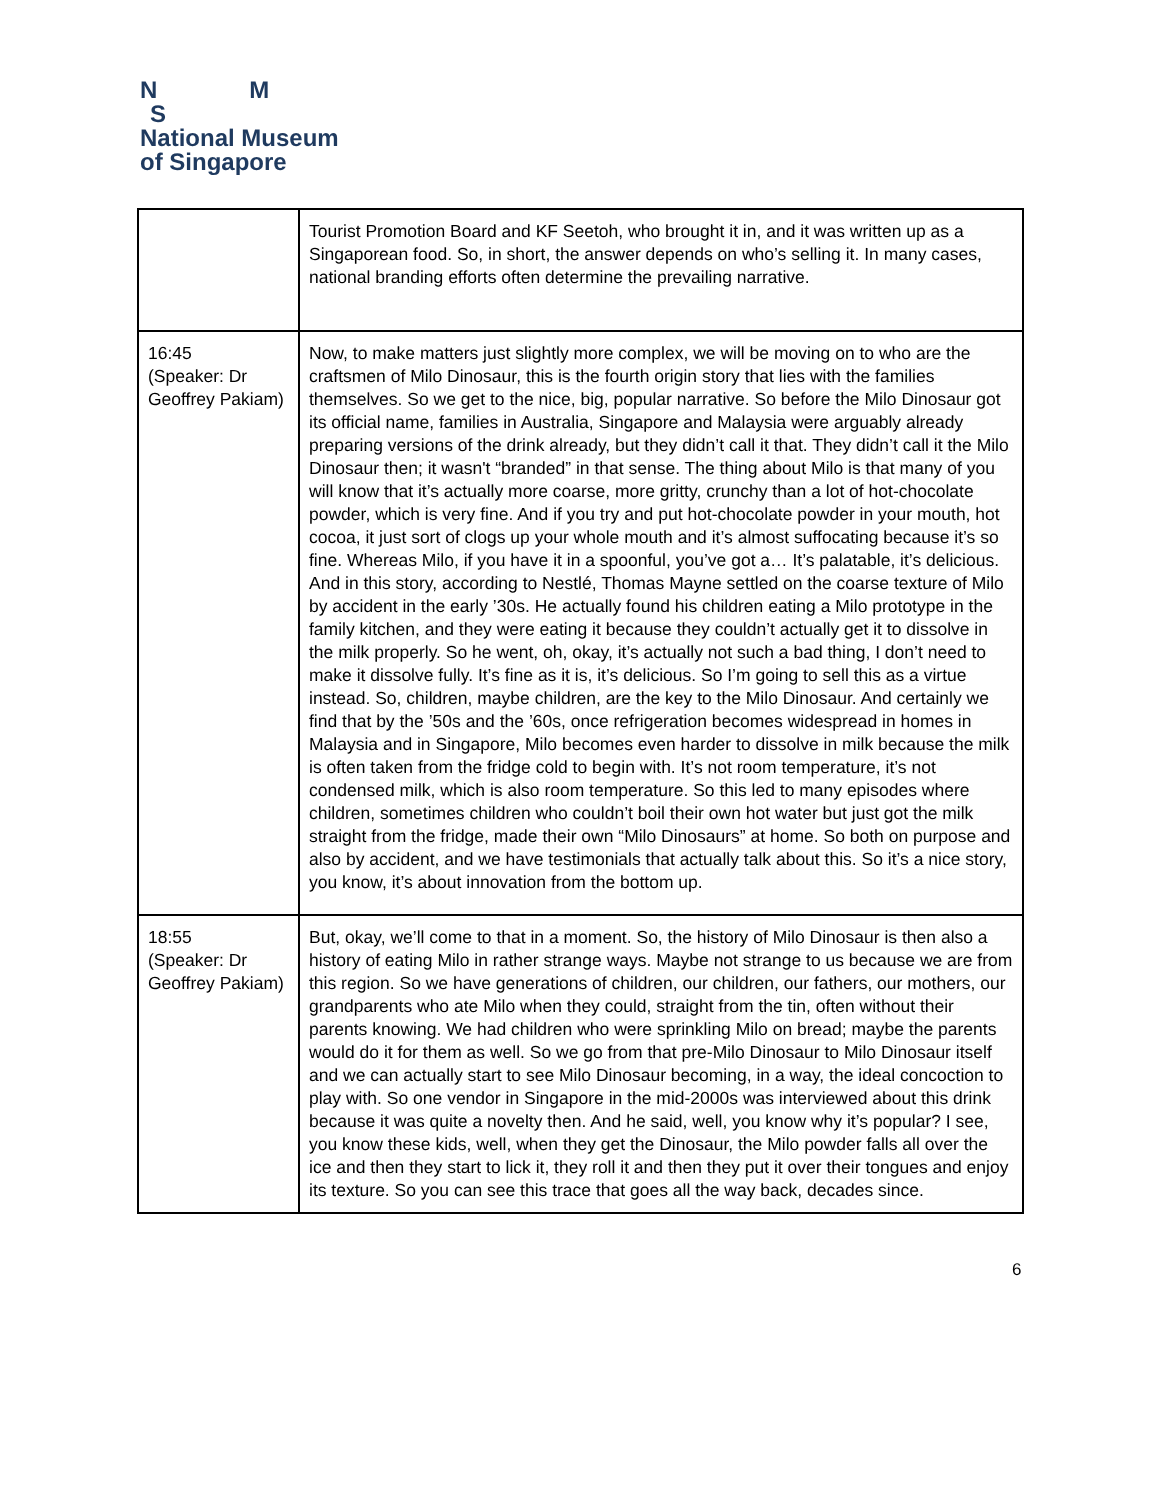N M
S
National Museum
of Singapore
| | Tourist Promotion Board and KF Seetoh, who brought it in, and it was written up as a Singaporean food. So, in short, the answer depends on who’s selling it. In many cases, national branding efforts often determine the prevailing narrative. |
| 16:45 (Speaker: Dr Geoffrey Pakiam) | Now, to make matters just slightly more complex, we will be moving on to who are the craftsmen of Milo Dinosaur, this is the fourth origin story that lies with the families themselves. So we get to the nice, big, popular narrative. So before the Milo Dinosaur got its official name, families in Australia, Singapore and Malaysia were arguably already preparing versions of the drink already, but they didn’t call it that. They didn’t call it the Milo Dinosaur then; it wasn't “branded” in that sense. The thing about Milo is that many of you will know that it’s actually more coarse, more gritty, crunchy than a lot of hot-chocolate powder, which is very fine. And if you try and put hot-chocolate powder in your mouth, hot cocoa, it just sort of clogs up your whole mouth and it’s almost suffocating because it’s so fine. Whereas Milo, if you have it in a spoonful, you’ve got a… It’s palatable, it’s delicious. And in this story, according to Nestlé, Thomas Mayne settled on the coarse texture of Milo by accident in the early ’30s. He actually found his children eating a Milo prototype in the family kitchen, and they were eating it because they couldn’t actually get it to dissolve in the milk properly. So he went, oh, okay, it’s actually not such a bad thing, I don’t need to make it dissolve fully. It’s fine as it is, it’s delicious. So I’m going to sell this as a virtue instead. So, children, maybe children, are the key to the Milo Dinosaur. And certainly we find that by the ’50s and the ’60s, once refrigeration becomes widespread in homes in Malaysia and in Singapore, Milo becomes even harder to dissolve in milk because the milk is often taken from the fridge cold to begin with. It’s not room temperature, it’s not condensed milk, which is also room temperature. So this led to many episodes where children, sometimes children who couldn’t boil their own hot water but just got the milk straight from the fridge, made their own “Milo Dinosaurs” at home. So both on purpose and also by accident, and we have testimonials that actually talk about this. So it’s a nice story, you know, it’s about innovation from the bottom up. |
| 18:55 (Speaker: Dr Geoffrey Pakiam) | But, okay, we’ll come to that in a moment. So, the history of Milo Dinosaur is then also a history of eating Milo in rather strange ways. Maybe not strange to us because we are from this region. So we have generations of children, our children, our fathers, our mothers, our grandparents who ate Milo when they could, straight from the tin, often without their parents knowing. We had children who were sprinkling Milo on bread; maybe the parents would do it for them as well. So we go from that pre-Milo Dinosaur to Milo Dinosaur itself and we can actually start to see Milo Dinosaur becoming, in a way, the ideal concoction to play with. So one vendor in Singapore in the mid-2000s was interviewed about this drink because it was quite a novelty then. And he said, well, you know why it’s popular? I see, you know these kids, well, when they get the Dinosaur, the Milo powder falls all over the ice and then they start to lick it, they roll it and then they put it over their tongues and enjoy its texture. So you can see this trace that goes all the way back, decades since. |
6